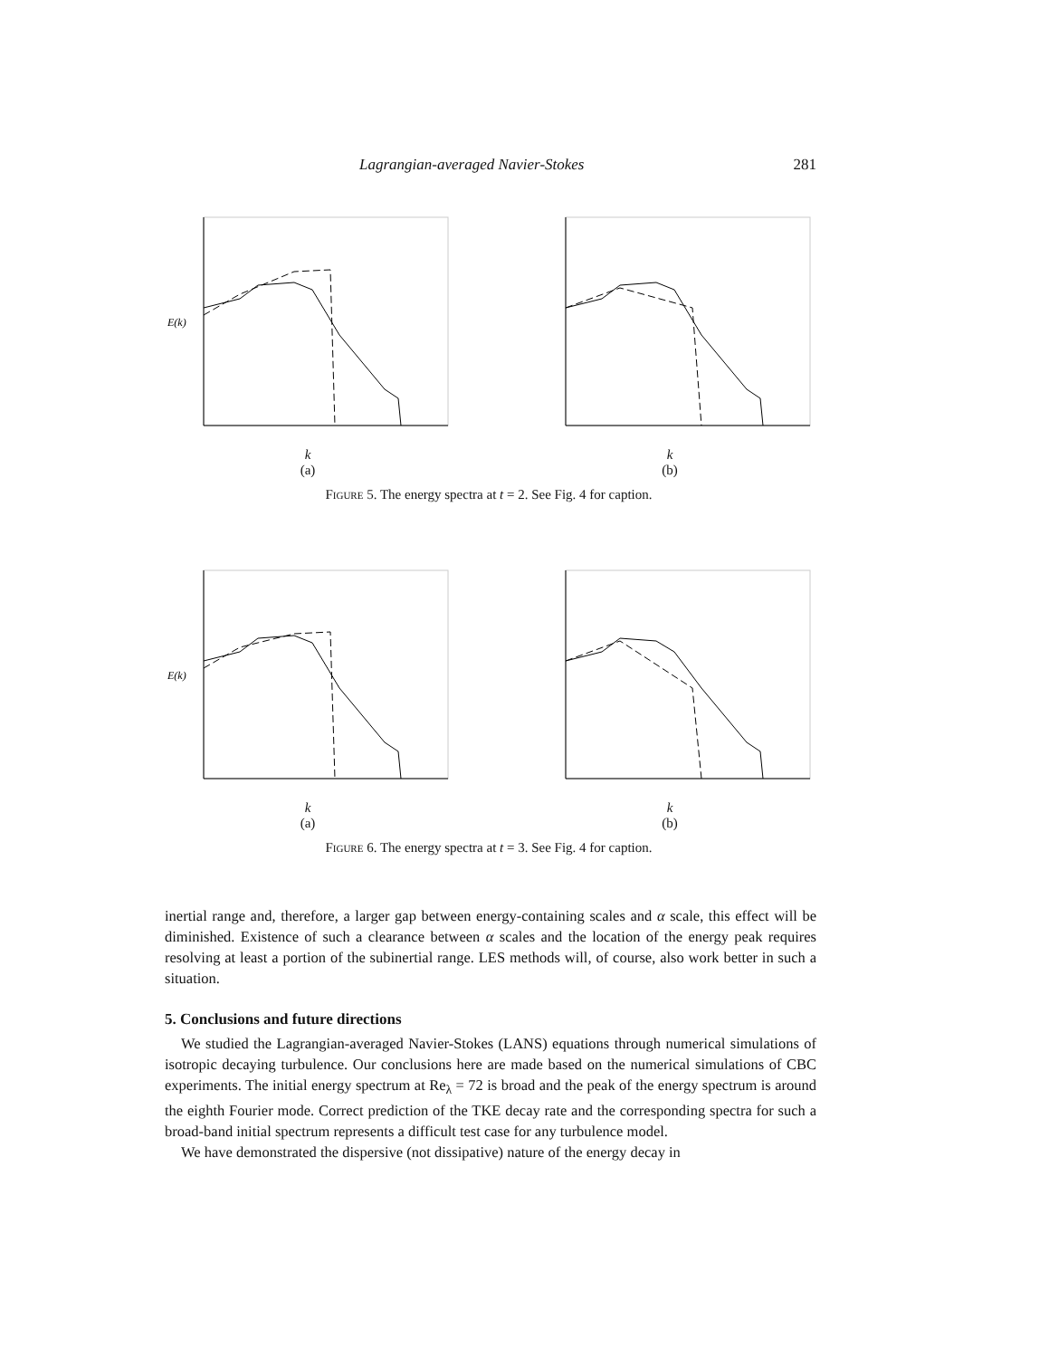Lagrangian-averaged Navier-Stokes 281
E(k)
k
(a)
k
(b)
Figure 5. The energy spectra at t = 2. See Fig. 4 for caption.
E(k)
k
(a)
k
(b)
Figure 6. The energy spectra at t = 3. See Fig. 4 for caption.
inertial range and, therefore, a larger gap between energy-containing scales and α scale, this effect will be diminished. Existence of such a clearance between α scales and the location of the energy peak requires resolving at least a portion of the subinertial range. LES methods will, of course, also work better in such a situation.
5. Conclusions and future directions
We studied the Lagrangian-averaged Navier-Stokes (LANS) equations through numerical simulations of isotropic decaying turbulence. Our conclusions here are made based on the numerical simulations of CBC experiments. The initial energy spectrum at Re<sub>λ</sub> = 72 is broad and the peak of the energy spectrum is around the eighth Fourier mode. Correct prediction of the TKE decay rate and the corresponding spectra for such a broad-band initial spectrum represents a difficult test case for any turbulence model.
We have demonstrated the dispersive (not dissipative) nature of the energy decay in